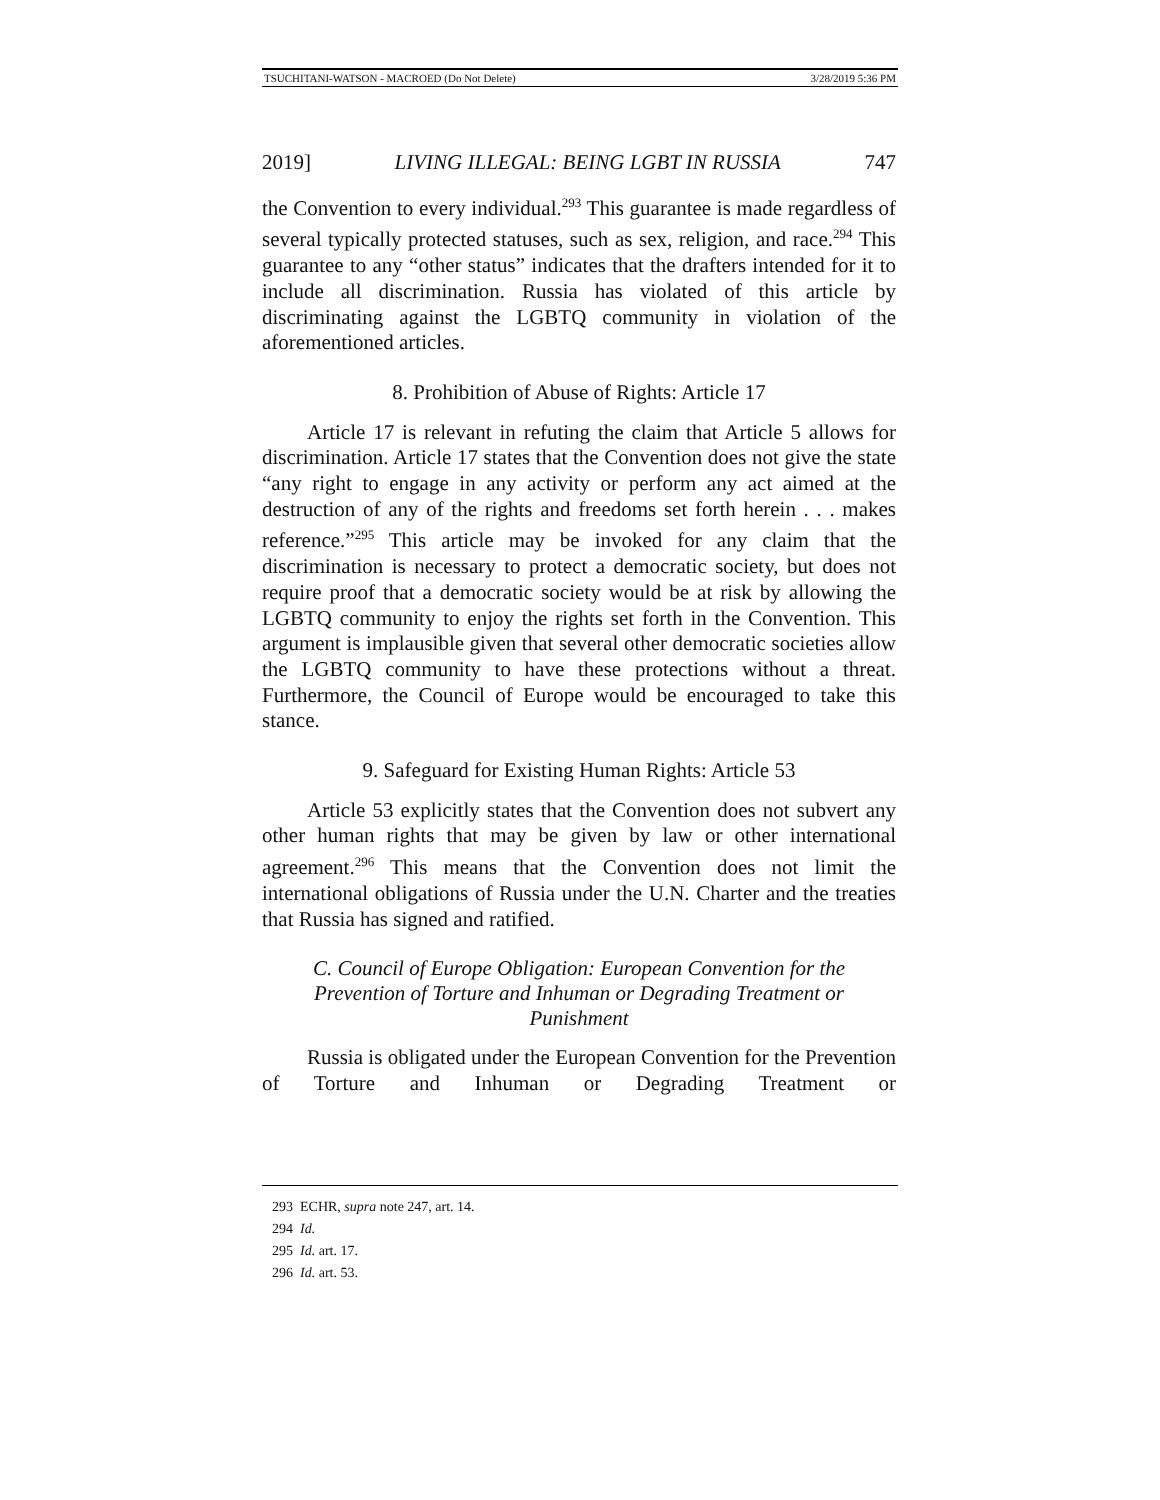TSUCHITANI-WATSON - MACROED (Do Not Delete) 3/28/2019 5:36 PM
2019] LIVING ILLEGAL: BEING LGBT IN RUSSIA 747
the Convention to every individual.<sup>293</sup> This guarantee is made regardless of several typically protected statuses, such as sex, religion, and race.<sup>294</sup> This guarantee to any “other status” indicates that the drafters intended for it to include all discrimination. Russia has violated of this article by discriminating against the LGBTQ community in violation of the aforementioned articles.
8. Prohibition of Abuse of Rights: Article 17
Article 17 is relevant in refuting the claim that Article 5 allows for discrimination. Article 17 states that the Convention does not give the state “any right to engage in any activity or perform any act aimed at the destruction of any of the rights and freedoms set forth herein . . . makes reference.”<sup>295</sup> This article may be invoked for any claim that the discrimination is necessary to protect a democratic society, but does not require proof that a democratic society would be at risk by allowing the LGBTQ community to enjoy the rights set forth in the Convention. This argument is implausible given that several other democratic societies allow the LGBTQ community to have these protections without a threat. Furthermore, the Council of Europe would be encouraged to take this stance.
9. Safeguard for Existing Human Rights: Article 53
Article 53 explicitly states that the Convention does not subvert any other human rights that may be given by law or other international agreement.<sup>296</sup> This means that the Convention does not limit the international obligations of Russia under the U.N. Charter and the treaties that Russia has signed and ratified.
C. Council of Europe Obligation: European Convention for the Prevention of Torture and Inhuman or Degrading Treatment or Punishment
Russia is obligated under the European Convention for the Prevention of Torture and Inhuman or Degrading Treatment or
293 ECHR, supra note 247, art. 14.
294 Id.
295 Id. art. 17.
296 Id. art. 53.